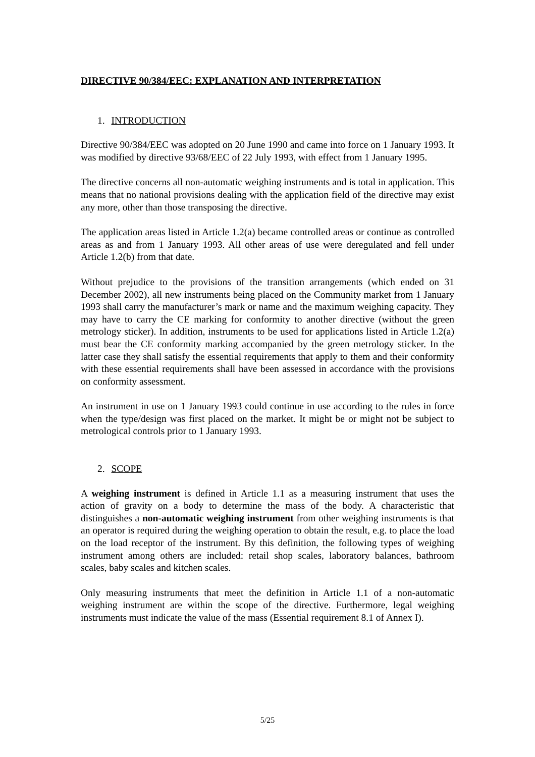DIRECTIVE 90/384/EEC: EXPLANATION AND INTERPRETATION
1. INTRODUCTION
Directive 90/384/EEC was adopted on 20 June 1990 and came into force on 1 January 1993. It was modified by directive 93/68/EEC of 22 July 1993, with effect from 1 January 1995.
The directive concerns all non-automatic weighing instruments and is total in application. This means that no national provisions dealing with the application field of the directive may exist any more, other than those transposing the directive.
The application areas listed in Article 1.2(a) became controlled areas or continue as controlled areas as and from 1 January 1993. All other areas of use were deregulated and fell under Article 1.2(b) from that date.
Without prejudice to the provisions of the transition arrangements (which ended on 31 December 2002), all new instruments being placed on the Community market from 1 January 1993 shall carry the manufacturer’s mark or name and the maximum weighing capacity. They may have to carry the CE marking for conformity to another directive (without the green metrology sticker). In addition, instruments to be used for applications listed in Article 1.2(a) must bear the CE conformity marking accompanied by the green metrology sticker. In the latter case they shall satisfy the essential requirements that apply to them and their conformity with these essential requirements shall have been assessed in accordance with the provisions on conformity assessment.
An instrument in use on 1 January 1993 could continue in use according to the rules in force when the type/design was first placed on the market. It might be or might not be subject to metrological controls prior to 1 January 1993.
2. SCOPE
A weighing instrument is defined in Article 1.1 as a measuring instrument that uses the action of gravity on a body to determine the mass of the body. A characteristic that distinguishes a non-automatic weighing instrument from other weighing instruments is that an operator is required during the weighing operation to obtain the result, e.g. to place the load on the load receptor of the instrument. By this definition, the following types of weighing instrument among others are included: retail shop scales, laboratory balances, bathroom scales, baby scales and kitchen scales.
Only measuring instruments that meet the definition in Article 1.1 of a non-automatic weighing instrument are within the scope of the directive. Furthermore, legal weighing instruments must indicate the value of the mass (Essential requirement 8.1 of Annex I).
5/25